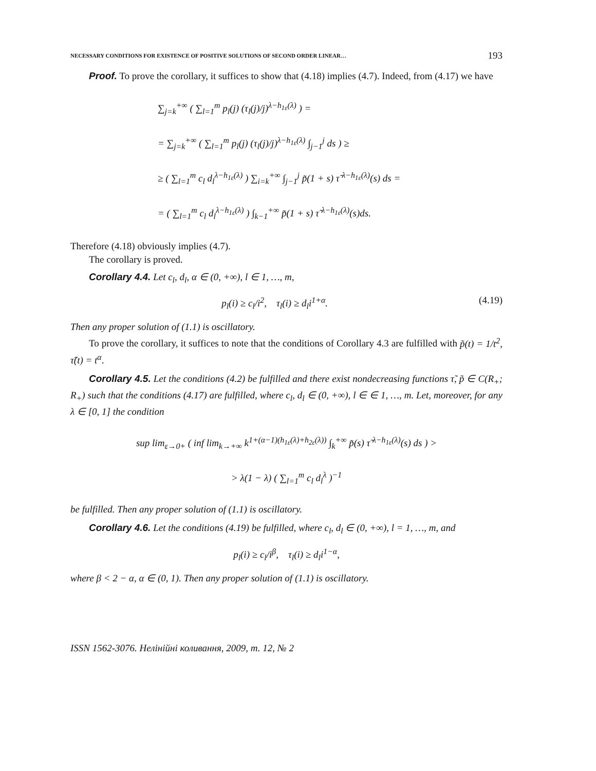NECESSARY CONDITIONS FOR EXISTENCE OF POSITIVE SOLUTIONS OF SECOND ORDER LINEAR… 193
Proof. To prove the corollary, it suffices to show that (4.18) implies (4.7). Indeed, from (4.17) we have
∑<sub>j=k</sub><sup>+∞</sup> ( ∑<sub>l=1</sub><sup>m</sup> p<sub>l</sub>(j) (τ<sub>l</sub>(j)/j)<sup>λ−h<sub>1ε</sub>(λ)</sup> ) =
= ∑<sub>j=k</sub><sup>+∞</sup> ( ∑<sub>l=1</sub><sup>m</sup> p<sub>l</sub>(j) (τ<sub>l</sub>(j)/j)<sup>λ−h<sub>1ε</sub>(λ)</sup> ∫<sub>j−1</sub><sup>j</sup> ds ) ≥
≥ ( ∑<sub>l=1</sub><sup>m</sup> c<sub>l</sub> d<sub>l</sub><sup>λ−h<sub>1ε</sub>(λ)</sup> ) ∑<sub>i=k</sub><sup>+∞</sup> ∫<sub>j−1</sub><sup>j</sup> p̃(1 + s) τ̃ <sup>λ−h<sub>1ε</sub>(λ)</sup>(s) ds =
= ( ∑<sub>l=1</sub><sup>m</sup> c<sub>l</sub> d<sub>l</sub><sup>λ−h<sub>1ε</sub>(λ)</sup> ) ∫<sub>k−1</sub><sup>+∞</sup> p̃(1 + s) τ̃ <sup>λ−h<sub>1ε</sub>(λ)</sup>(s)ds.
Therefore (4.18) obviously implies (4.7).
The corollary is proved.
Corollary 4.4. Let c<sub>l</sub>, d<sub>l</sub>, α ∈ (0, +∞), l ∈ 1, …, m,
p<sub>l</sub>(i) ≥ c<sub>l</sub>/i<sup>2</sup>, τ<sub>l</sub>(i) ≥ d<sub>l</sub>i<sup>1+α</sup>. (4.19)
Then any proper solution of (1.1) is oscillatory.
To prove the corollary, it suffices to note that the conditions of Corollary 4.3 are fulfilled with p̃(t) = 1/t<sup>2</sup>, τ̃(t) = t<sup>α</sup>.
Corollary 4.5. Let the conditions (4.2) be fulfilled and there exist nondecreasing functions τ̃, p̃ ∈ C(R<sub>+</sub>; R<sub>+</sub>) such that the conditions (4.17) are fulfilled, where c<sub>l</sub>, d<sub>l</sub> ∈ (0, +∞), l ∈ ∈ 1, …, m. Let, moreover, for any λ ∈ [0, 1] the condition
sup lim<sub>ε→0+</sub> ( inf lim<sub>k→+∞</sub> k<sup>1+(α−1)(h<sub>1ε</sub>(λ)+h<sub>2ε</sub>(λ))</sup> ∫<sub>k</sub><sup>+∞</sup> p̃(s) τ̃ <sup>λ−h<sub>1ε</sub>(λ)</sup>(s) ds ) >
> λ(1 − λ) ( ∑<sub>l=1</sub><sup>m</sup> c<sub>l</sub> d<sub>l</sub><sup>λ</sup> )<sup>−1</sup>
be fulfilled. Then any proper solution of (1.1) is oscillatory.
Corollary 4.6. Let the conditions (4.19) be fulfilled, where c<sub>l</sub>, d<sub>l</sub> ∈ (0, +∞), l = 1, …, m, and
p<sub>l</sub>(i) ≥ c<sub>l</sub>/i<sup>β</sup>, τ<sub>l</sub>(i) ≥ d<sub>l</sub>i<sup>1−α</sup>,
where β < 2 − α, α ∈ (0, 1). Then any proper solution of (1.1) is oscillatory.
ISSN 1562-3076. Нелінійні коливання, 2009, т. 12, № 2